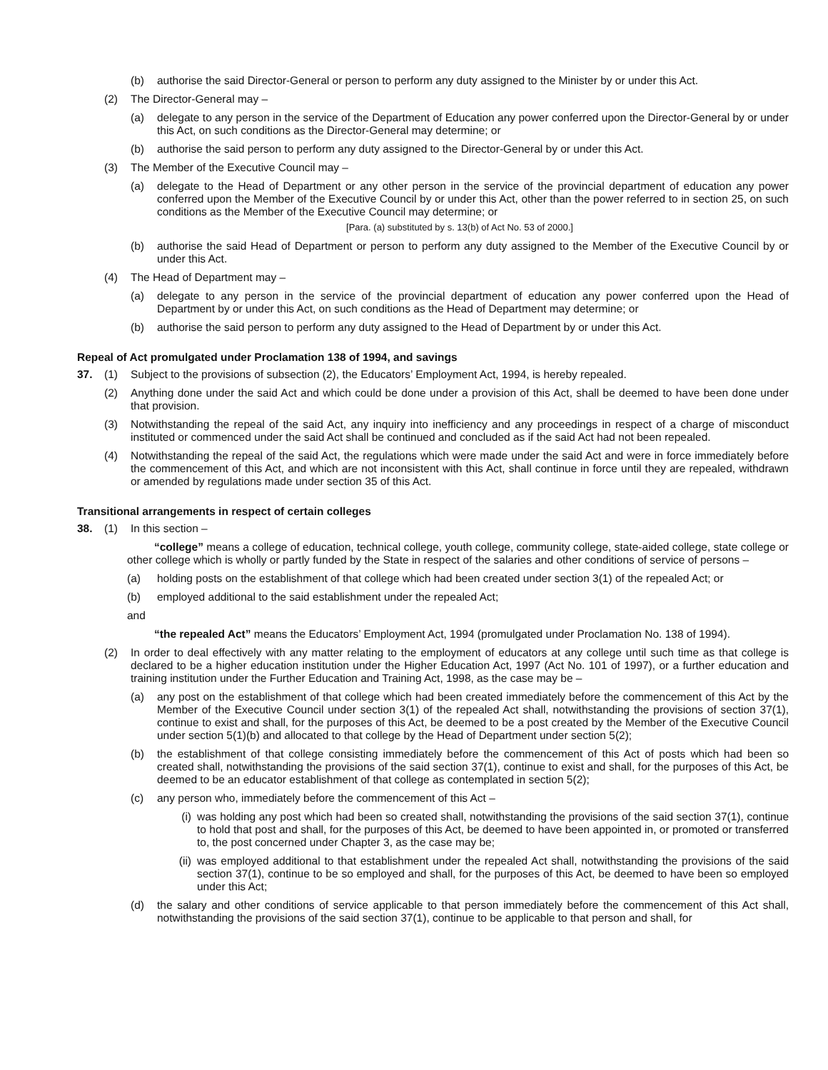(b) authorise the said Director-General or person to perform any duty assigned to the Minister by or under this Act.
(2) The Director-General may –
(a) delegate to any person in the service of the Department of Education any power conferred upon the Director-General by or under this Act, on such conditions as the Director-General may determine; or
(b) authorise the said person to perform any duty assigned to the Director-General by or under this Act.
(3) The Member of the Executive Council may –
(a) delegate to the Head of Department or any other person in the service of the provincial department of education any power conferred upon the Member of the Executive Council by or under this Act, other than the power referred to in section 25, on such conditions as the Member of the Executive Council may determine; or
[Para. (a) substituted by s. 13(b) of Act No. 53 of 2000.]
(b) authorise the said Head of Department or person to perform any duty assigned to the Member of the Executive Council by or under this Act.
(4) The Head of Department may –
(a) delegate to any person in the service of the provincial department of education any power conferred upon the Head of Department by or under this Act, on such conditions as the Head of Department may determine; or
(b) authorise the said person to perform any duty assigned to the Head of Department by or under this Act.
Repeal of Act promulgated under Proclamation 138 of 1994, and savings
37. (1) Subject to the provisions of subsection (2), the Educators’ Employment Act, 1994, is hereby repealed.
(2) Anything done under the said Act and which could be done under a provision of this Act, shall be deemed to have been done under that provision.
(3) Notwithstanding the repeal of the said Act, any inquiry into inefficiency and any proceedings in respect of a charge of misconduct instituted or commenced under the said Act shall be continued and concluded as if the said Act had not been repealed.
(4) Notwithstanding the repeal of the said Act, the regulations which were made under the said Act and were in force immediately before the commencement of this Act, and which are not inconsistent with this Act, shall continue in force until they are repealed, withdrawn or amended by regulations made under section 35 of this Act.
Transitional arrangements in respect of certain colleges
38. (1) In this section –
“college” means a college of education, technical college, youth college, community college, state-aided college, state college or other college which is wholly or partly funded by the State in respect of the salaries and other conditions of service of persons –
(a) holding posts on the establishment of that college which had been created under section 3(1) of the repealed Act; or
(b) employed additional to the said establishment under the repealed Act;
and
“the repealed Act” means the Educators’ Employment Act, 1994 (promulgated under Proclamation No. 138 of 1994).
(2) In order to deal effectively with any matter relating to the employment of educators at any college until such time as that college is declared to be a higher education institution under the Higher Education Act, 1997 (Act No. 101 of 1997), or a further education and training institution under the Further Education and Training Act, 1998, as the case may be –
(a) any post on the establishment of that college which had been created immediately before the commencement of this Act by the Member of the Executive Council under section 3(1) of the repealed Act shall, notwithstanding the provisions of section 37(1), continue to exist and shall, for the purposes of this Act, be deemed to be a post created by the Member of the Executive Council under section 5(1)(b) and allocated to that college by the Head of Department under section 5(2);
(b) the establishment of that college consisting immediately before the commencement of this Act of posts which had been so created shall, notwithstanding the provisions of the said section 37(1), continue to exist and shall, for the purposes of this Act, be deemed to be an educator establishment of that college as contemplated in section 5(2);
(c) any person who, immediately before the commencement of this Act –
(i) was holding any post which had been so created shall, notwithstanding the provisions of the said section 37(1), continue to hold that post and shall, for the purposes of this Act, be deemed to have been appointed in, or promoted or transferred to, the post concerned under Chapter 3, as the case may be;
(ii) was employed additional to that establishment under the repealed Act shall, notwithstanding the provisions of the said section 37(1), continue to be so employed and shall, for the purposes of this Act, be deemed to have been so employed under this Act;
(d) the salary and other conditions of service applicable to that person immediately before the commencement of this Act shall, notwithstanding the provisions of the said section 37(1), continue to be applicable to that person and shall, for